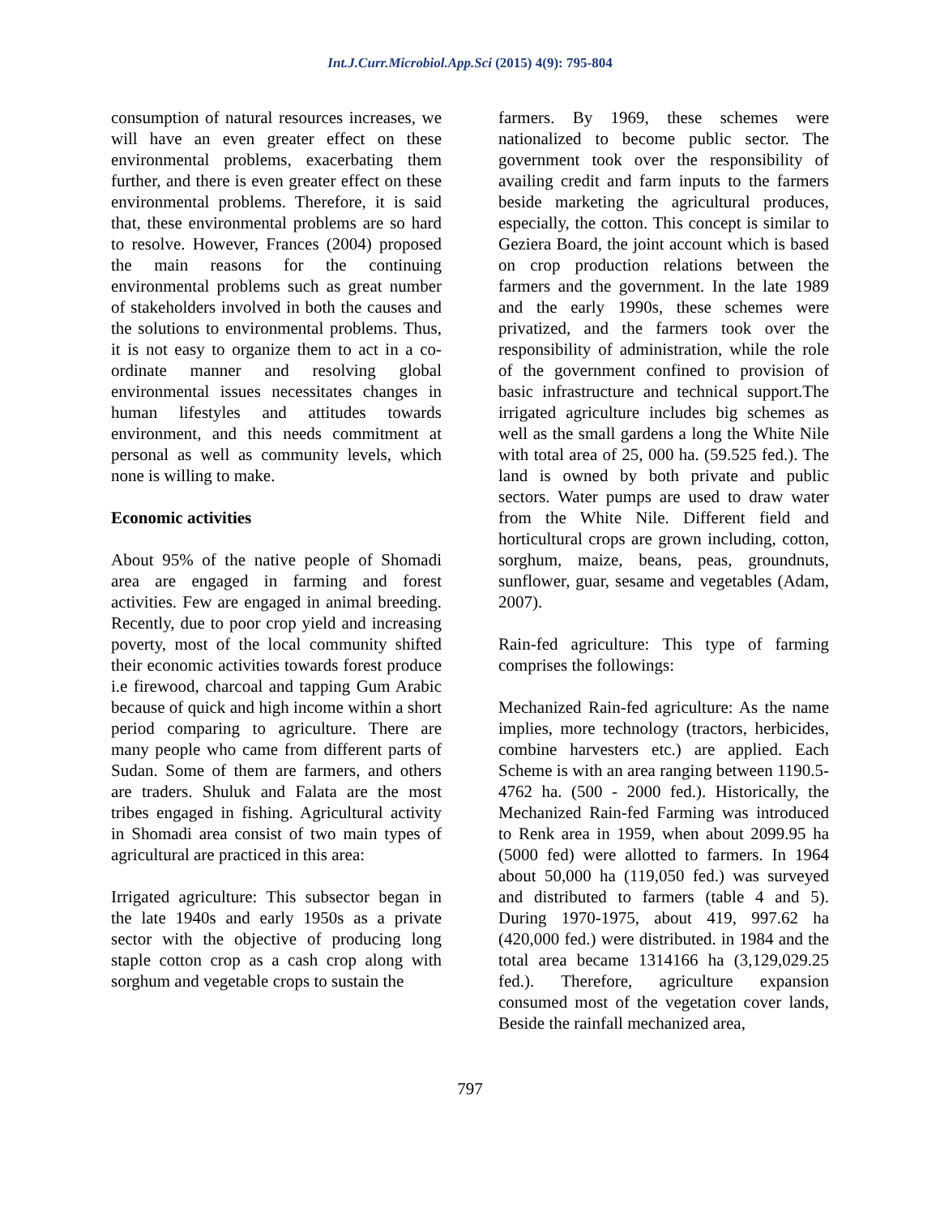Int.J.Curr.Microbiol.App.Sci (2015) 4(9): 795-804
consumption of natural resources increases, we will have an even greater effect on these environmental problems, exacerbating them further, and there is even greater effect on these environmental problems. Therefore, it is said that, these environmental problems are so hard to resolve. However, Frances (2004) proposed the main reasons for the continuing environmental problems such as great number of stakeholders involved in both the causes and the solutions to environmental problems. Thus, it is not easy to organize them to act in a co-ordinate manner and resolving global environmental issues necessitates changes in human lifestyles and attitudes towards environment, and this needs commitment at personal as well as community levels, which none is willing to make.
Economic activities
About 95% of the native people of Shomadi area are engaged in farming and forest activities. Few are engaged in animal breeding. Recently, due to poor crop yield and increasing poverty, most of the local community shifted their economic activities towards forest produce i.e firewood, charcoal and tapping Gum Arabic because of quick and high income within a short period comparing to agriculture. There are many people who came from different parts of Sudan. Some of them are farmers, and others are traders. Shuluk and Falata are the most tribes engaged in fishing. Agricultural activity in Shomadi area consist of two main types of agricultural are practiced in this area:
Irrigated agriculture: This subsector began in the late 1940s and early 1950s as a private sector with the objective of producing long staple cotton crop as a cash crop along with sorghum and vegetable crops to sustain the
farmers. By 1969, these schemes were nationalized to become public sector. The government took over the responsibility of availing credit and farm inputs to the farmers beside marketing the agricultural produces, especially, the cotton. This concept is similar to Geziera Board, the joint account which is based on crop production relations between the farmers and the government. In the late 1989 and the early 1990s, these schemes were privatized, and the farmers took over the responsibility of administration, while the role of the government confined to provision of basic infrastructure and technical support.The irrigated agriculture includes big schemes as well as the small gardens a long the White Nile with total area of 25, 000 ha. (59.525 fed.). The land is owned by both private and public sectors. Water pumps are used to draw water from the White Nile. Different field and horticultural crops are grown including, cotton, sorghum, maize, beans, peas, groundnuts, sunflower, guar, sesame and vegetables (Adam, 2007).
Rain-fed agriculture: This type of farming comprises the followings:
Mechanized Rain-fed agriculture: As the name implies, more technology (tractors, herbicides, combine harvesters etc.) are applied. Each Scheme is with an area ranging between 1190.5- 4762 ha. (500 - 2000 fed.). Historically, the Mechanized Rain-fed Farming was introduced to Renk area in 1959, when about 2099.95 ha (5000 fed) were allotted to farmers. In 1964 about 50,000 ha (119,050 fed.) was surveyed and distributed to farmers (table 4 and 5). During 1970-1975, about 419, 997.62 ha (420,000 fed.) were distributed. in 1984 and the total area became 1314166 ha (3,129,029.25 fed.). Therefore, agriculture expansion consumed most of the vegetation cover lands, Beside the rainfall mechanized area,
797